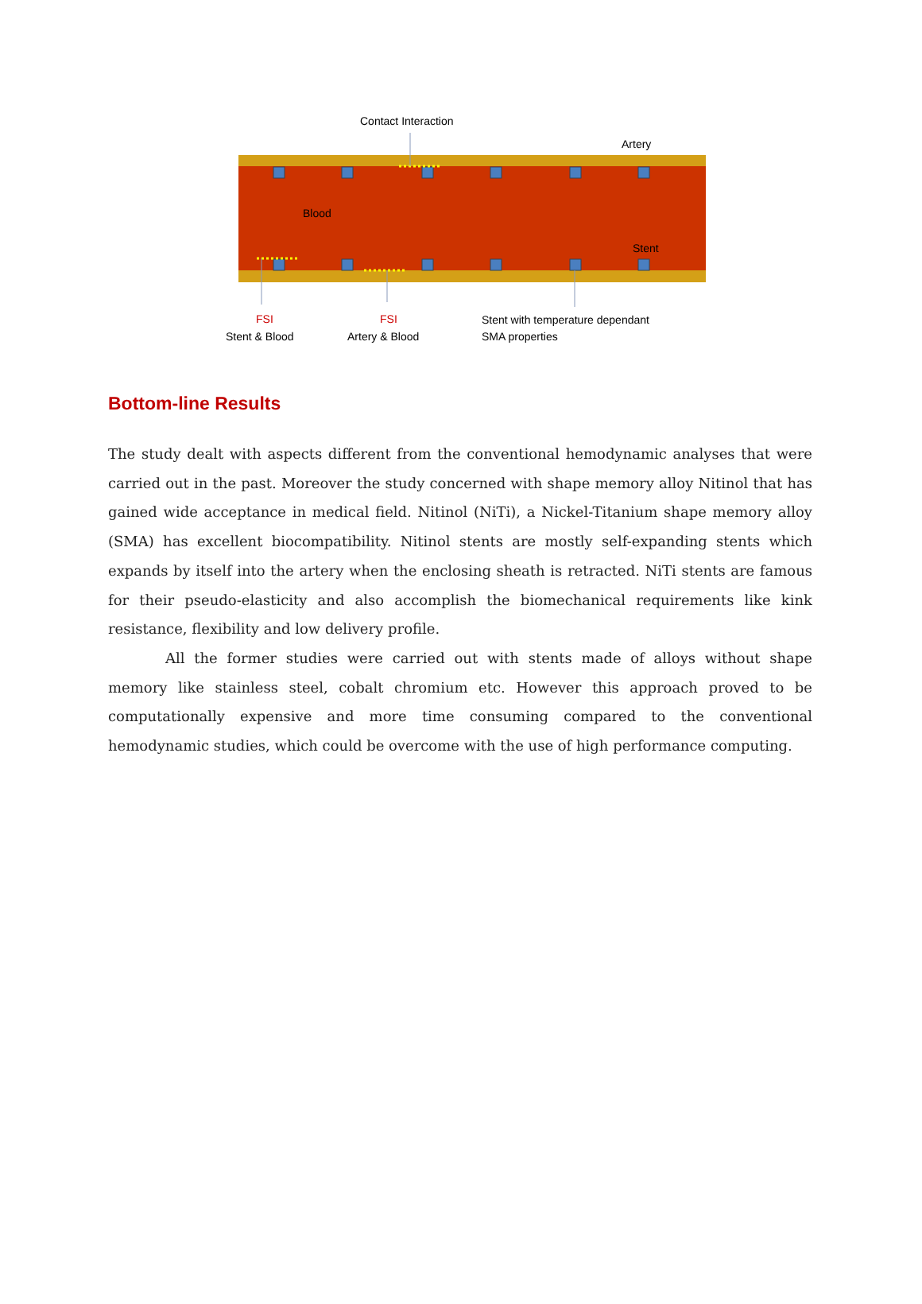Contact Interaction
Artery
Blood
Stent
FSI
Stent & Blood
FSI
Artery & Blood
Stent with temperature dependant
SMA properties
Bottom-line Results
The study dealt with aspects different from the conventional hemodynamic analyses that were carried out in the past. Moreover the study concerned with shape memory alloy Nitinol that has gained wide acceptance in medical field. Nitinol (NiTi), a Nickel-Titanium shape memory alloy (SMA) has excellent biocompatibility. Nitinol stents are mostly self-expanding stents which expands by itself into the artery when the enclosing sheath is retracted. NiTi stents are famous for their pseudo-elasticity and also accomplish the biomechanical requirements like kink resistance, flexibility and low delivery profile.
All the former studies were carried out with stents made of alloys without shape memory like stainless steel, cobalt chromium etc. However this approach proved to be computationally expensive and more time consuming compared to the conventional hemodynamic studies, which could be overcome with the use of high performance computing.